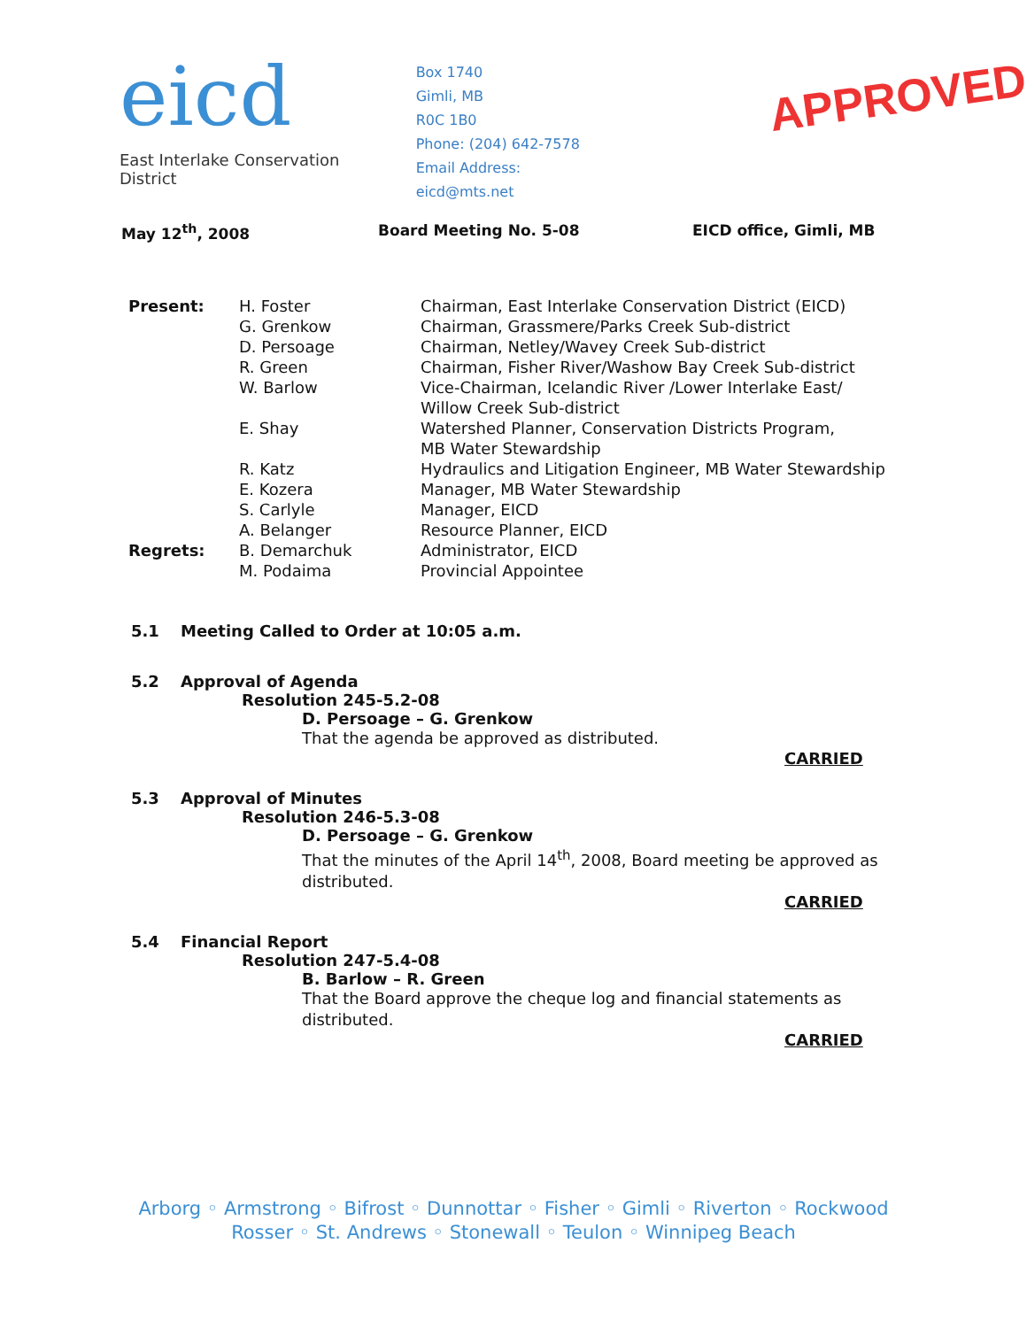eicd
East Interlake Conservation District
Box 1740
Gimli, MB
R0C 1B0
Phone: (204) 642-7578
Email Address: eicd@mts.net
APPROVED
May 12<sup>th</sup>, 2008 Board Meeting No. 5-08 EICD office, Gimli, MB
| Present: | H. Foster | Chairman, East Interlake Conservation District (EICD) |
| | G. Grenkow | Chairman, Grassmere/Parks Creek Sub-district |
| | D. Persoage | Chairman, Netley/Wavey Creek Sub-district |
| | R. Green | Chairman, Fisher River/Washow Bay Creek Sub-district |
| | W. Barlow | Vice-Chairman, Icelandic River /Lower Interlake East/ Willow Creek Sub-district |
| | E. Shay | Watershed Planner, Conservation Districts Program, MB Water Stewardship |
| | R. Katz | Hydraulics and Litigation Engineer, MB Water Stewardship |
| | E. Kozera | Manager, MB Water Stewardship |
| | S. Carlyle | Manager, EICD |
| | A. Belanger | Resource Planner, EICD |
| Regrets: | B. Demarchuk | Administrator, EICD |
| | M. Podaima | Provincial Appointee |
5.1 Meeting Called to Order at 10:05 a.m.
5.2 Approval of Agenda
Resolution 245-5.2-08
D. Persoage – G. Grenkow
That the agenda be approved as distributed.
CARRIED
5.3 Approval of Minutes
Resolution 246-5.3-08
D. Persoage – G. Grenkow
That the minutes of the April 14<sup>th</sup>, 2008, Board meeting be approved as distributed.
CARRIED
5.4 Financial Report
Resolution 247-5.4-08
B. Barlow – R. Green
That the Board approve the cheque log and financial statements as distributed.
CARRIED
Arborg ◦ Armstrong ◦ Bifrost ◦ Dunnottar ◦ Fisher ◦ Gimli ◦ Riverton ◦ Rockwood
Rosser ◦ St. Andrews ◦ Stonewall ◦ Teulon ◦ Winnipeg Beach